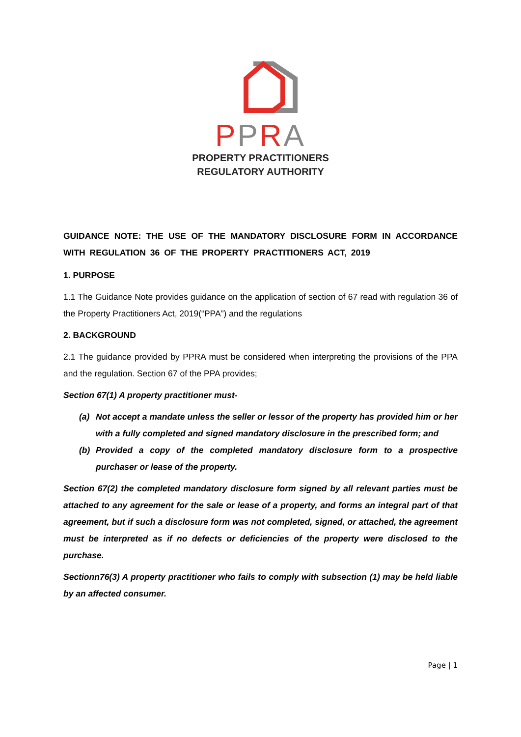PPRA
PROPERTY PRACTITIONERS
REGULATORY AUTHORITY
GUIDANCE NOTE: THE USE OF THE MANDATORY DISCLOSURE FORM IN ACCORDANCE WITH REGULATION 36 OF THE PROPERTY PRACTITIONERS ACT, 2019
1. PURPOSE
1.1 The Guidance Note provides guidance on the application of section of 67 read with regulation 36 of the Property Practitioners Act, 2019(“PPA”) and the regulations
2. BACKGROUND
2.1 The guidance provided by PPRA must be considered when interpreting the provisions of the PPA and the regulation. Section 67 of the PPA provides;
Section 67(1) A property practitioner must-
(a) Not accept a mandate unless the seller or lessor of the property has provided him or her with a fully completed and signed mandatory disclosure in the prescribed form; and
(b) Provided a copy of the completed mandatory disclosure form to a prospective purchaser or lease of the property.
Section 67(2) the completed mandatory disclosure form signed by all relevant parties must be attached to any agreement for the sale or lease of a property, and forms an integral part of that agreement, but if such a disclosure form was not completed, signed, or attached, the agreement must be interpreted as if no defects or deficiencies of the property were disclosed to the purchase.
Sectionn76(3) A property practitioner who fails to comply with subsection (1) may be held liable by an affected consumer.
Page | 1